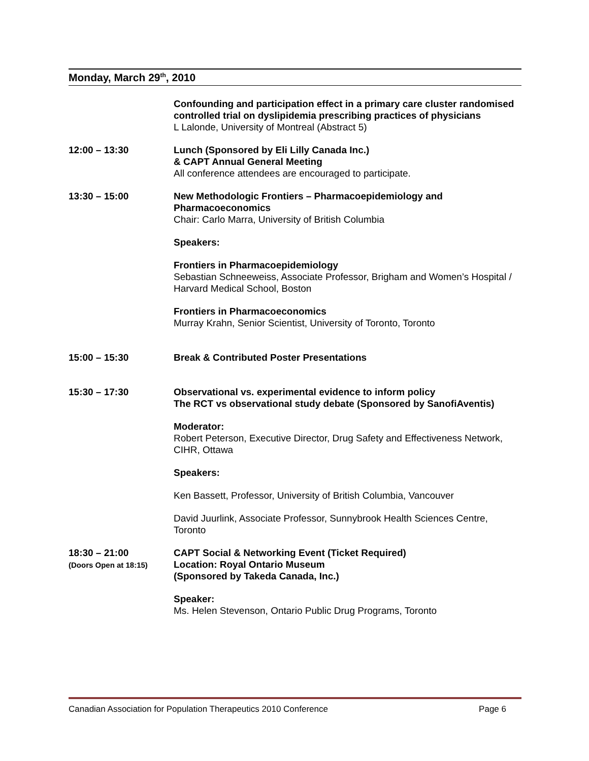Monday, March 29<sup>th</sup>, 2010
Confounding and participation effect in a primary care cluster randomised controlled trial on dyslipidemia prescribing practices of physicians
L Lalonde, University of Montreal (Abstract 5)
12:00 – 13:30 Lunch (Sponsored by Eli Lilly Canada Inc.)
& CAPT Annual General Meeting
All conference attendees are encouraged to participate.
13:30 – 15:00 New Methodologic Frontiers – Pharmacoepidemiology and Pharmacoeconomics
Chair: Carlo Marra, University of British Columbia
Speakers:
Frontiers in Pharmacoepidemiology
Sebastian Schneeweiss, Associate Professor, Brigham and Women’s Hospital / Harvard Medical School, Boston
Frontiers in Pharmacoeconomics
Murray Krahn, Senior Scientist, University of Toronto, Toronto
15:00 – 15:30 Break & Contributed Poster Presentations
15:30 – 17:30 Observational vs. experimental evidence to inform policy
The RCT vs observational study debate (Sponsored by SanofiAventis)
Moderator:
Robert Peterson, Executive Director, Drug Safety and Effectiveness Network, CIHR, Ottawa
Speakers:
Ken Bassett, Professor, University of British Columbia, Vancouver
David Juurlink, Associate Professor, Sunnybrook Health Sciences Centre, Toronto
18:30 – 21:00
(Doors Open at 18:15)
CAPT Social & Networking Event (Ticket Required)
Location: Royal Ontario Museum
(Sponsored by Takeda Canada, Inc.)
Speaker:
Ms. Helen Stevenson, Ontario Public Drug Programs, Toronto
Canadian Association for Population Therapeutics 2010 Conference Page 6